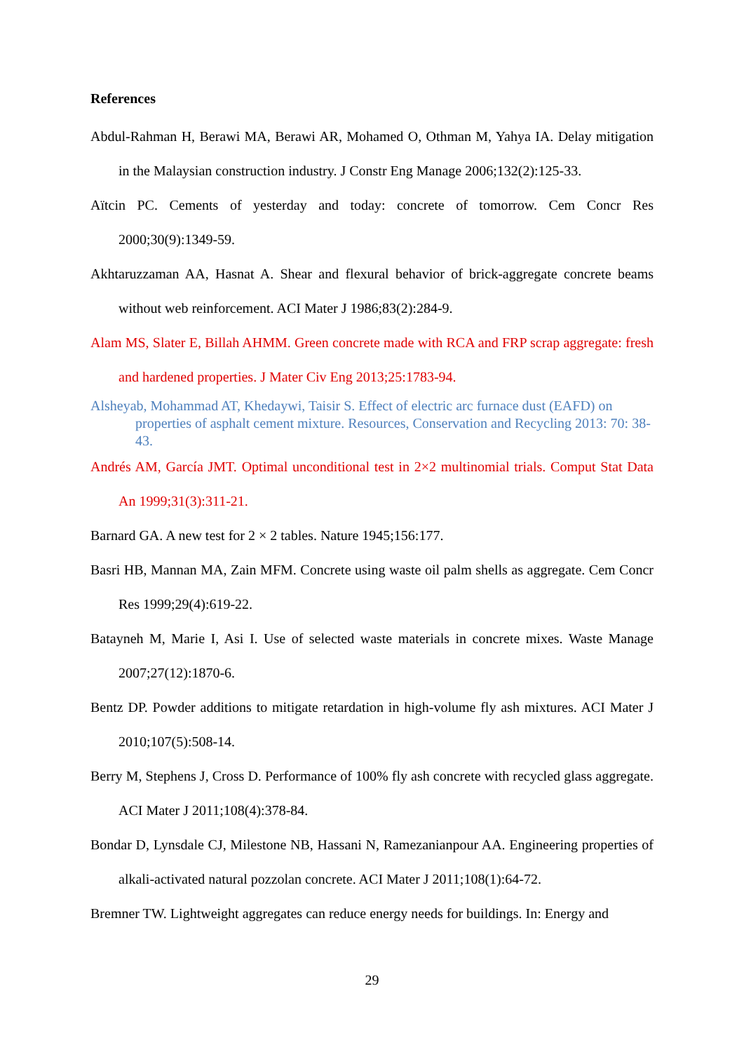References
Abdul-Rahman H, Berawi MA, Berawi AR, Mohamed O, Othman M, Yahya IA. Delay mitigation in the Malaysian construction industry. J Constr Eng Manage 2006;132(2):125-33.
Aïtcin PC. Cements of yesterday and today: concrete of tomorrow. Cem Concr Res 2000;30(9):1349-59.
Akhtaruzzaman AA, Hasnat A. Shear and flexural behavior of brick-aggregate concrete beams without web reinforcement. ACI Mater J 1986;83(2):284-9.
Alam MS, Slater E, Billah AHMM. Green concrete made with RCA and FRP scrap aggregate: fresh and hardened properties. J Mater Civ Eng 2013;25:1783-94.
Alsheyab, Mohammad AT, Khedaywi, Taisir S. Effect of electric arc furnace dust (EAFD) on properties of asphalt cement mixture. Resources, Conservation and Recycling 2013: 70: 38-43.
Andrés AM, García JMT. Optimal unconditional test in 2×2 multinomial trials. Comput Stat Data An 1999;31(3):311-21.
Barnard GA. A new test for 2 × 2 tables. Nature 1945;156:177.
Basri HB, Mannan MA, Zain MFM. Concrete using waste oil palm shells as aggregate. Cem Concr Res 1999;29(4):619-22.
Batayneh M, Marie I, Asi I. Use of selected waste materials in concrete mixes. Waste Manage 2007;27(12):1870-6.
Bentz DP. Powder additions to mitigate retardation in high-volume fly ash mixtures. ACI Mater J 2010;107(5):508-14.
Berry M, Stephens J, Cross D. Performance of 100% fly ash concrete with recycled glass aggregate. ACI Mater J 2011;108(4):378-84.
Bondar D, Lynsdale CJ, Milestone NB, Hassani N, Ramezanianpour AA. Engineering properties of alkali-activated natural pozzolan concrete. ACI Mater J 2011;108(1):64-72.
Bremner TW. Lightweight aggregates can reduce energy needs for buildings. In: Energy and
29